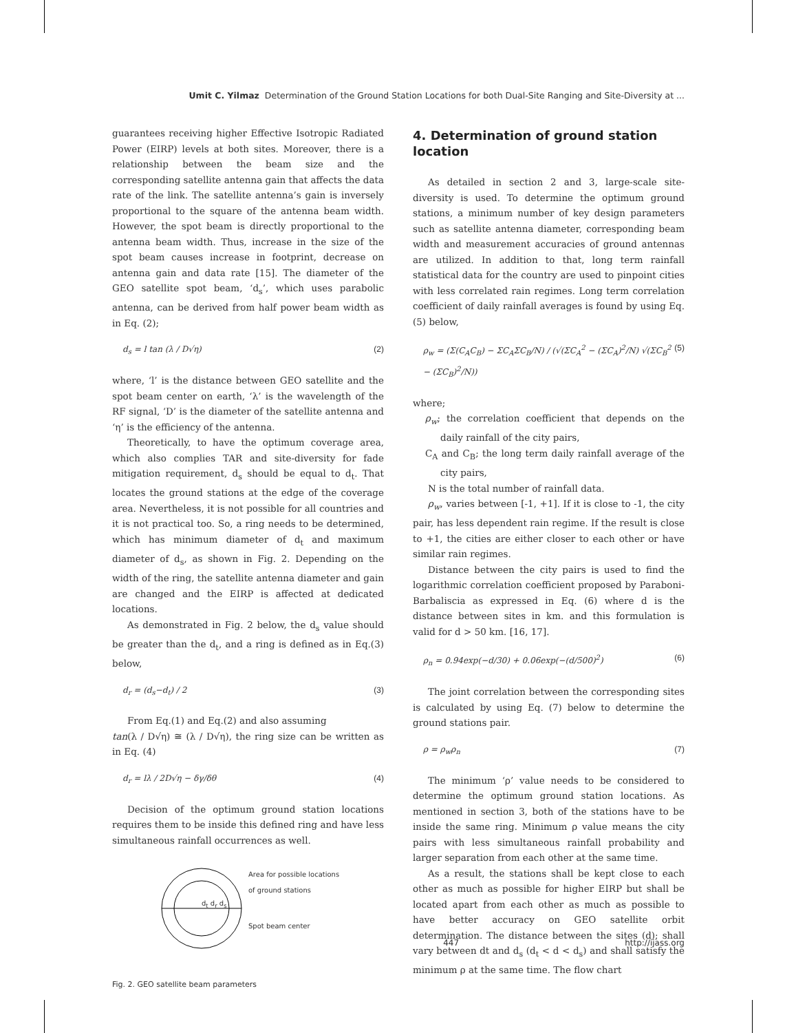Umit C. Yilmaz Determination of the Ground Station Locations for both Dual-Site Ranging and Site-Diversity at ...
guarantees receiving higher Effective Isotropic Radiated Power (EIRP) levels at both sites. Moreover, there is a relationship between the beam size and the corresponding satellite antenna gain that affects the data rate of the link. The satellite antenna’s gain is inversely proportional to the square of the antenna beam width. However, the spot beam is directly proportional to the antenna beam width. Thus, increase in the size of the spot beam causes increase in footprint, decrease on antenna gain and data rate [15]. The diameter of the GEO satellite spot beam, ‘d<sub>s</sub>’, which uses parabolic antenna, can be derived from half power beam width as in Eq. (2);
d<sub>s</sub> = l tan (λ / D√η) (2)
where, ‘l’ is the distance between GEO satellite and the spot beam center on earth, ‘λ’ is the wavelength of the RF signal, ‘D’ is the diameter of the satellite antenna and ‘η’ is the efficiency of the antenna.
Theoretically, to have the optimum coverage area, which also complies TAR and site-diversity for fade mitigation requirement, d<sub>s</sub> should be equal to d<sub>t</sub>. That locates the ground stations at the edge of the coverage area. Nevertheless, it is not possible for all countries and it is not practical too. So, a ring needs to be determined, which has minimum diameter of d<sub>t</sub> and maximum diameter of d<sub>s</sub>, as shown in Fig. 2. Depending on the width of the ring, the satellite antenna diameter and gain are changed and the EIRP is affected at dedicated locations.
As demonstrated in Fig. 2 below, the d<sub>s</sub> value should be greater than the d<sub>t</sub>, and a ring is defined as in Eq.(3) below,
d<sub>r</sub> = (d<sub>s</sub>−d<sub>t</sub>) / 2 (3)
From Eq.(1) and Eq.(2) and also assuming
tan(λ / D√η) ≅ (λ / D√η), the ring size can be written as in Eq. (4)
d<sub>r</sub> = lλ / 2D√η − δγ/δθ (4)
Decision of the optimum ground station locations requires them to be inside this defined ring and have less simultaneous rainfall occurrences as well.
Area for possible locations
of ground stations
Spot beam center
d<sub>t</sub> d<sub>r</sub> d<sub>s</sub>
Fig. 2. GEO satellite beam parameters
4. Determination of ground station location
As detailed in section 2 and 3, large-scale site-diversity is used. To determine the optimum ground stations, a minimum number of key design parameters such as satellite antenna diameter, corresponding beam width and measurement accuracies of ground antennas are utilized. In addition to that, long term rainfall statistical data for the country are used to pinpoint cities with less correlated rain regimes. Long term correlation coefficient of daily rainfall averages is found by using Eq. (5) below,
ρ<sub>w</sub> = (Σ(C<sub>A</sub>C<sub>B</sub>) − ΣC<sub>A</sub>ΣC<sub>B</sub>/N) / (√(ΣC<sub>A</sub><sup>2</sup> − (ΣC<sub>A</sub>)<sup>2</sup>/N) √(ΣC<sub>B</sub><sup>2</sup> − (ΣC<sub>B</sub>)<sup>2</sup>/N)) (5)
where;
ρ<sub>w</sub>; the correlation coefficient that depends on the daily rainfall of the city pairs,
C<sub>A</sub> and C<sub>B</sub>; the long term daily rainfall average of the city pairs,
N is the total number of rainfall data.
ρ<sub>w</sub>, varies between [-1, +1]. If it is close to -1, the city pair, has less dependent rain regime. If the result is close to +1, the cities are either closer to each other or have similar rain regimes.
Distance between the city pairs is used to find the logarithmic correlation coefficient proposed by Paraboni-Barbaliscia as expressed in Eq. (6) where d is the distance between sites in km. and this formulation is valid for d > 50 km. [16, 17].
ρ<sub>n</sub> = 0.94exp(−d/30) + 0.06exp(−(d/500)<sup>2</sup>) (6)
The joint correlation between the corresponding sites is calculated by using Eq. (7) below to determine the ground stations pair.
ρ = ρ<sub>w</sub>ρ<sub>n</sub> (7)
The minimum ‘ρ’ value needs to be considered to determine the optimum ground station locations. As mentioned in section 3, both of the stations have to be inside the same ring. Minimum ρ value means the city pairs with less simultaneous rainfall probability and larger separation from each other at the same time.
As a result, the stations shall be kept close to each other as much as possible for higher EIRP but shall be located apart from each other as much as possible to have better accuracy on GEO satellite orbit determination. The distance between the sites (d); shall vary between dt and d<sub>s</sub> (d<sub>t</sub> < d < d<sub>s</sub>) and shall satisfy the minimum ρ at the same time. The flow chart
447 http://ijass.org